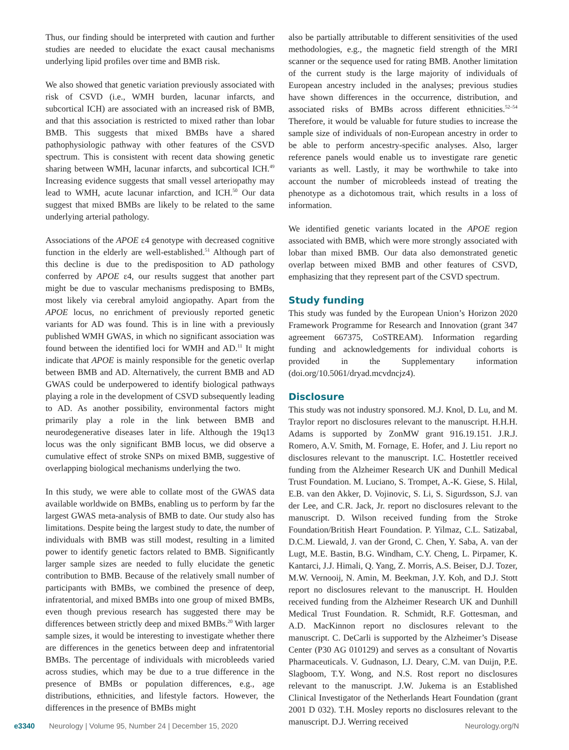Thus, our finding should be interpreted with caution and further studies are needed to elucidate the exact causal mechanisms underlying lipid profiles over time and BMB risk.
We also showed that genetic variation previously associated with risk of CSVD (i.e., WMH burden, lacunar infarcts, and subcortical ICH) are associated with an increased risk of BMB, and that this association is restricted to mixed rather than lobar BMB. This suggests that mixed BMBs have a shared pathophysiologic pathway with other features of the CSVD spectrum. This is consistent with recent data showing genetic sharing between WMH, lacunar infarcts, and subcortical ICH.<sup>49</sup> Increasing evidence suggests that small vessel arteriopathy may lead to WMH, acute lacunar infarction, and ICH.<sup>50</sup> Our data suggest that mixed BMBs are likely to be related to the same underlying arterial pathology.
Associations of the APOE ε4 genotype with decreased cognitive function in the elderly are well-established.<sup>51</sup> Although part of this decline is due to the predisposition to AD pathology conferred by APOE ε4, our results suggest that another part might be due to vascular mechanisms predisposing to BMBs, most likely via cerebral amyloid angiopathy. Apart from the APOE locus, no enrichment of previously reported genetic variants for AD was found. This is in line with a previously published WMH GWAS, in which no significant association was found between the identified loci for WMH and AD.<sup>11</sup> It might indicate that APOE is mainly responsible for the genetic overlap between BMB and AD. Alternatively, the current BMB and AD GWAS could be underpowered to identify biological pathways playing a role in the development of CSVD subsequently leading to AD. As another possibility, environmental factors might primarily play a role in the link between BMB and neurodegenerative diseases later in life. Although the 19q13 locus was the only significant BMB locus, we did observe a cumulative effect of stroke SNPs on mixed BMB, suggestive of overlapping biological mechanisms underlying the two.
In this study, we were able to collate most of the GWAS data available worldwide on BMBs, enabling us to perform by far the largest GWAS meta-analysis of BMB to date. Our study also has limitations. Despite being the largest study to date, the number of individuals with BMB was still modest, resulting in a limited power to identify genetic factors related to BMB. Significantly larger sample sizes are needed to fully elucidate the genetic contribution to BMB. Because of the relatively small number of participants with BMBs, we combined the presence of deep, infratentorial, and mixed BMBs into one group of mixed BMBs, even though previous research has suggested there may be differences between strictly deep and mixed BMBs.<sup>20</sup> With larger sample sizes, it would be interesting to investigate whether there are differences in the genetics between deep and infratentorial BMBs. The percentage of individuals with microbleeds varied across studies, which may be due to a true difference in the presence of BMBs or population differences, e.g., age distributions, ethnicities, and lifestyle factors. However, the differences in the presence of BMBs might
also be partially attributable to different sensitivities of the used methodologies, e.g., the magnetic field strength of the MRI scanner or the sequence used for rating BMB. Another limitation of the current study is the large majority of individuals of European ancestry included in the analyses; previous studies have shown differences in the occurrence, distribution, and associated risks of BMBs across different ethnicities.<sup>52–54</sup> Therefore, it would be valuable for future studies to increase the sample size of individuals of non-European ancestry in order to be able to perform ancestry-specific analyses. Also, larger reference panels would enable us to investigate rare genetic variants as well. Lastly, it may be worthwhile to take into account the number of microbleeds instead of treating the phenotype as a dichotomous trait, which results in a loss of information.
We identified genetic variants located in the APOE region associated with BMB, which were more strongly associated with lobar than mixed BMB. Our data also demonstrated genetic overlap between mixed BMB and other features of CSVD, emphasizing that they represent part of the CSVD spectrum.
Study funding
This study was funded by the European Union’s Horizon 2020 Framework Programme for Research and Innovation (grant 347 agreement 667375, CoSTREAM). Information regarding funding and acknowledgements for individual cohorts is provided in the Supplementary information (doi.org/10.5061/dryad.mcvdncjz4).
Disclosure
This study was not industry sponsored. M.J. Knol, D. Lu, and M. Traylor report no disclosures relevant to the manuscript. H.H.H. Adams is supported by ZonMW grant 916.19.151. J.R.J. Romero, A.V. Smith, M. Fornage, E. Hofer, and J. Liu report no disclosures relevant to the manuscript. I.C. Hostettler received funding from the Alzheimer Research UK and Dunhill Medical Trust Foundation. M. Luciano, S. Trompet, A.-K. Giese, S. Hilal, E.B. van den Akker, D. Vojinovic, S. Li, S. Sigurdsson, S.J. van der Lee, and C.R. Jack, Jr. report no disclosures relevant to the manuscript. D. Wilson received funding from the Stroke Foundation/British Heart Foundation. P. Yilmaz, C.L. Satizabal, D.C.M. Liewald, J. van der Grond, C. Chen, Y. Saba, A. van der Lugt, M.E. Bastin, B.G. Windham, C.Y. Cheng, L. Pirpamer, K. Kantarci, J.J. Himali, Q. Yang, Z. Morris, A.S. Beiser, D.J. Tozer, M.W. Vernooij, N. Amin, M. Beekman, J.Y. Koh, and D.J. Stott report no disclosures relevant to the manuscript. H. Houlden received funding from the Alzheimer Research UK and Dunhill Medical Trust Foundation. R. Schmidt, R.F. Gottesman, and A.D. MacKinnon report no disclosures relevant to the manuscript. C. DeCarli is supported by the Alzheimer’s Disease Center (P30 AG 010129) and serves as a consultant of Novartis Pharmaceuticals. V. Gudnason, I.J. Deary, C.M. van Duijn, P.E. Slagboom, T.Y. Wong, and N.S. Rost report no disclosures relevant to the manuscript. J.W. Jukema is an Established Clinical Investigator of the Netherlands Heart Foundation (grant 2001 D 032). T.H. Mosley reports no disclosures relevant to the manuscript. D.J. Werring received
e3340 Neurology | Volume 95, Number 24 | December 15, 2020
Neurology.org/N